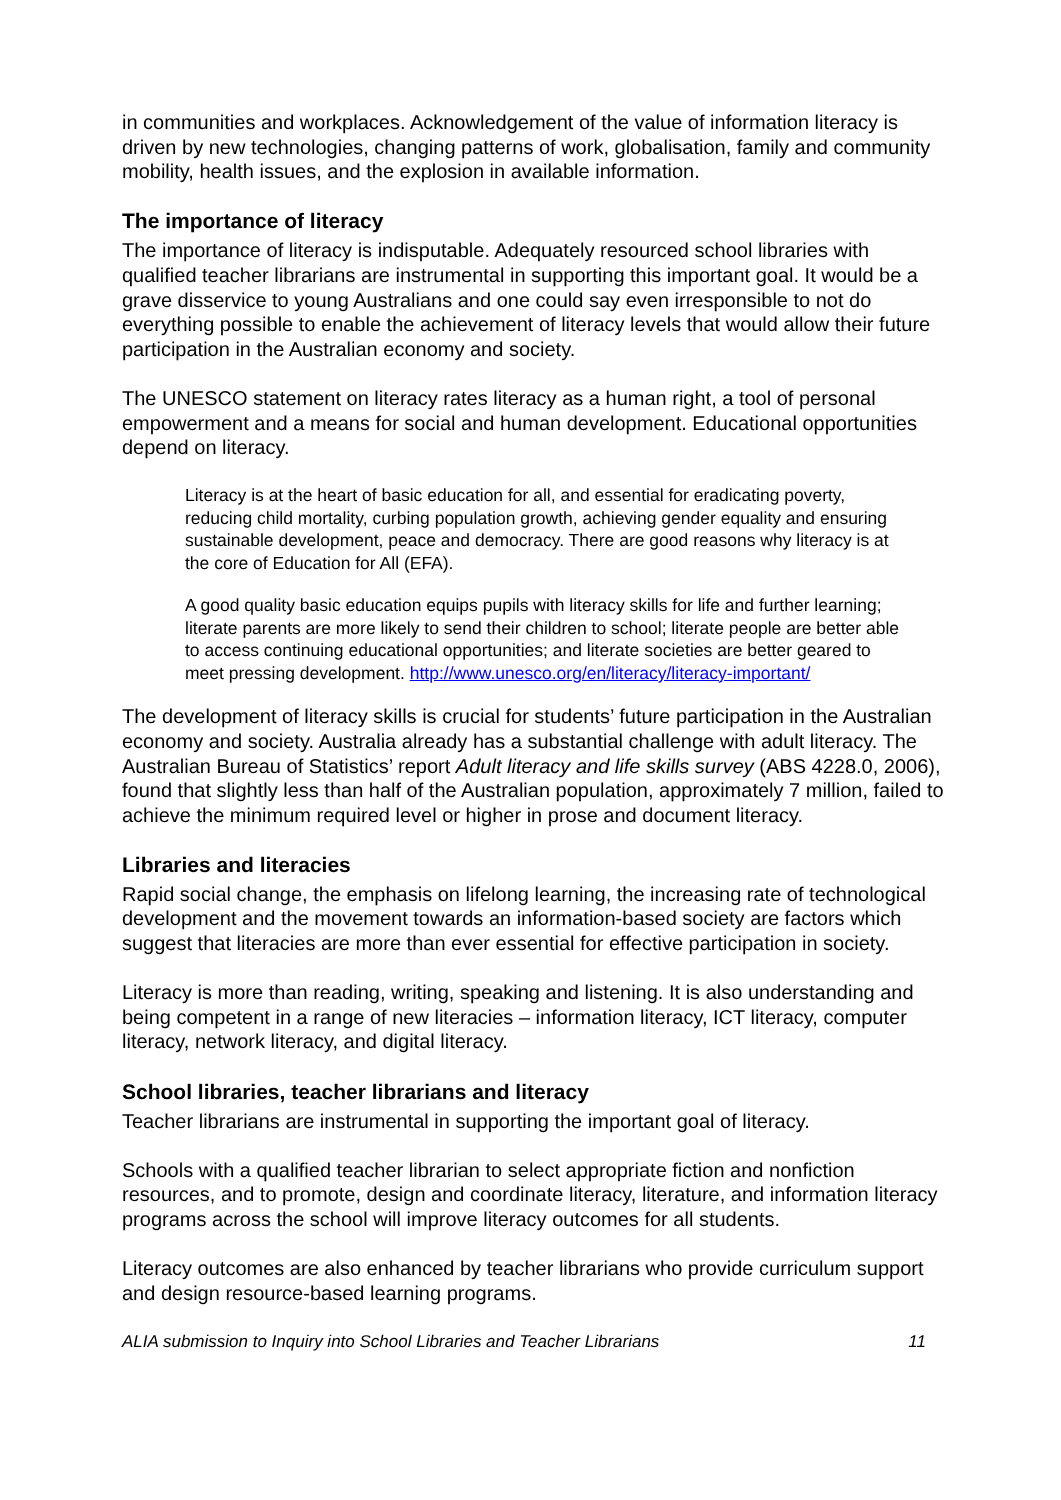in communities and workplaces. Acknowledgement of the value of information literacy is driven by new technologies, changing patterns of work, globalisation, family and community mobility, health issues, and the explosion in available information.
The importance of literacy
The importance of literacy is indisputable. Adequately resourced school libraries with qualified teacher librarians are instrumental in supporting this important goal. It would be a grave disservice to young Australians and one could say even irresponsible to not do everything possible to enable the achievement of literacy levels that would allow their future participation in the Australian economy and society.
The UNESCO statement on literacy rates literacy as a human right, a tool of personal empowerment and a means for social and human development. Educational opportunities depend on literacy.
Literacy is at the heart of basic education for all, and essential for eradicating poverty, reducing child mortality, curbing population growth, achieving gender equality and ensuring sustainable development, peace and democracy. There are good reasons why literacy is at the core of Education for All (EFA).
A good quality basic education equips pupils with literacy skills for life and further learning; literate parents are more likely to send their children to school; literate people are better able to access continuing educational opportunities; and literate societies are better geared to meet pressing development. http://www.unesco.org/en/literacy/literacy-important/
The development of literacy skills is crucial for students’ future participation in the Australian economy and society. Australia already has a substantial challenge with adult literacy. The Australian Bureau of Statistics’ report Adult literacy and life skills survey (ABS 4228.0, 2006), found that slightly less than half of the Australian population, approximately 7 million, failed to achieve the minimum required level or higher in prose and document literacy.
Libraries and literacies
Rapid social change, the emphasis on lifelong learning, the increasing rate of technological development and the movement towards an information-based society are factors which suggest that literacies are more than ever essential for effective participation in society.
Literacy is more than reading, writing, speaking and listening. It is also understanding and being competent in a range of new literacies – information literacy, ICT literacy, computer literacy, network literacy, and digital literacy.
School libraries, teacher librarians and literacy
Teacher librarians are instrumental in supporting the important goal of literacy.
Schools with a qualified teacher librarian to select appropriate fiction and nonfiction resources, and to promote, design and coordinate literacy, literature, and information literacy programs across the school will improve literacy outcomes for all students.
Literacy outcomes are also enhanced by teacher librarians who provide curriculum support and design resource-based learning programs.
ALIA submission to Inquiry into School Libraries and Teacher Librarians 11